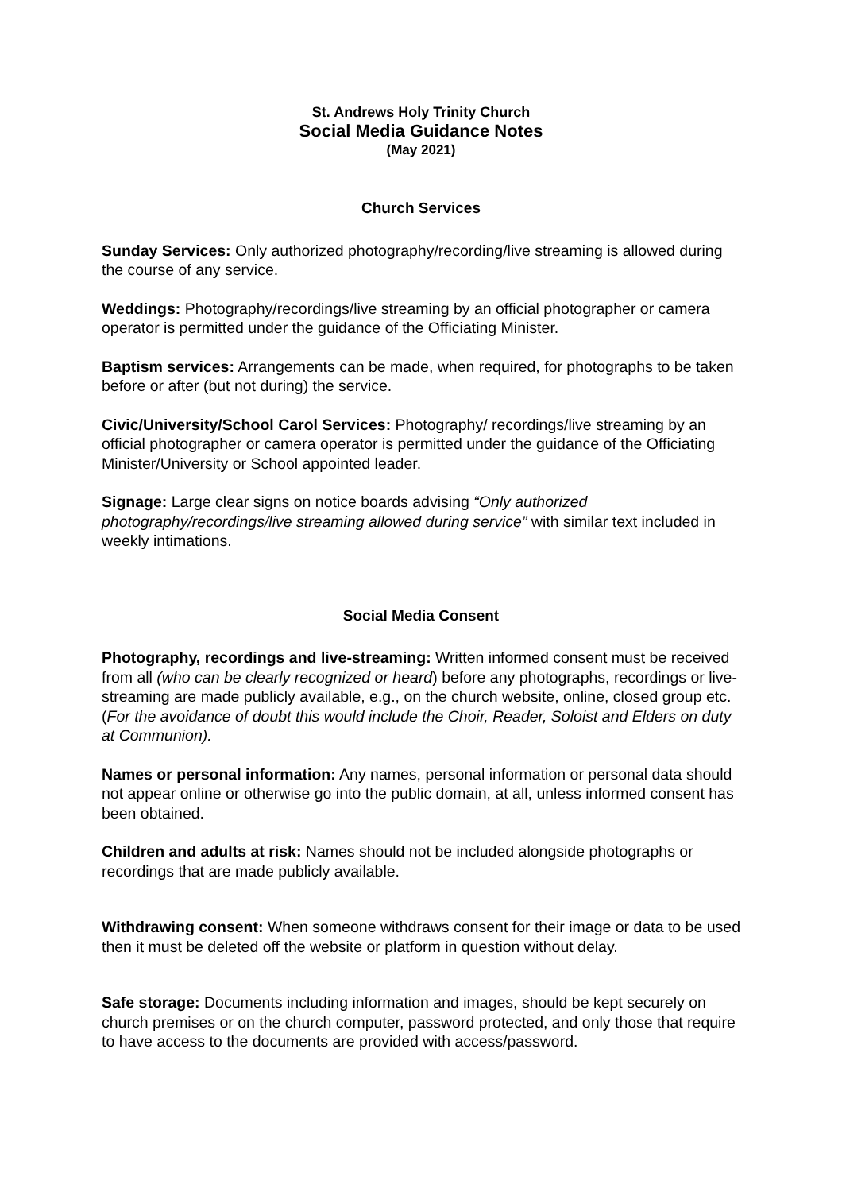St. Andrews Holy Trinity Church
Social Media Guidance Notes
(May 2021)
Church Services
Sunday Services: Only authorized photography/recording/live streaming is allowed during the course of any service.
Weddings: Photography/recordings/live streaming by an official photographer or camera operator is permitted under the guidance of the Officiating Minister.
Baptism services: Arrangements can be made, when required, for photographs to be taken before or after (but not during) the service.
Civic/University/School Carol Services: Photography/ recordings/live streaming by an official photographer or camera operator is permitted under the guidance of the Officiating Minister/University or School appointed leader.
Signage: Large clear signs on notice boards advising “Only authorized photography/recordings/live streaming allowed during service” with similar text included in weekly intimations.
Social Media Consent
Photography, recordings and live-streaming: Written informed consent must be received from all (who can be clearly recognized or heard) before any photographs, recordings or live-streaming are made publicly available, e.g., on the church website, online, closed group etc. (For the avoidance of doubt this would include the Choir, Reader, Soloist and Elders on duty at Communion).
Names or personal information: Any names, personal information or personal data should not appear online or otherwise go into the public domain, at all, unless informed consent has been obtained.
Children and adults at risk: Names should not be included alongside photographs or recordings that are made publicly available.
Withdrawing consent: When someone withdraws consent for their image or data to be used then it must be deleted off the website or platform in question without delay.
Safe storage: Documents including information and images, should be kept securely on church premises or on the church computer, password protected, and only those that require to have access to the documents are provided with access/password.